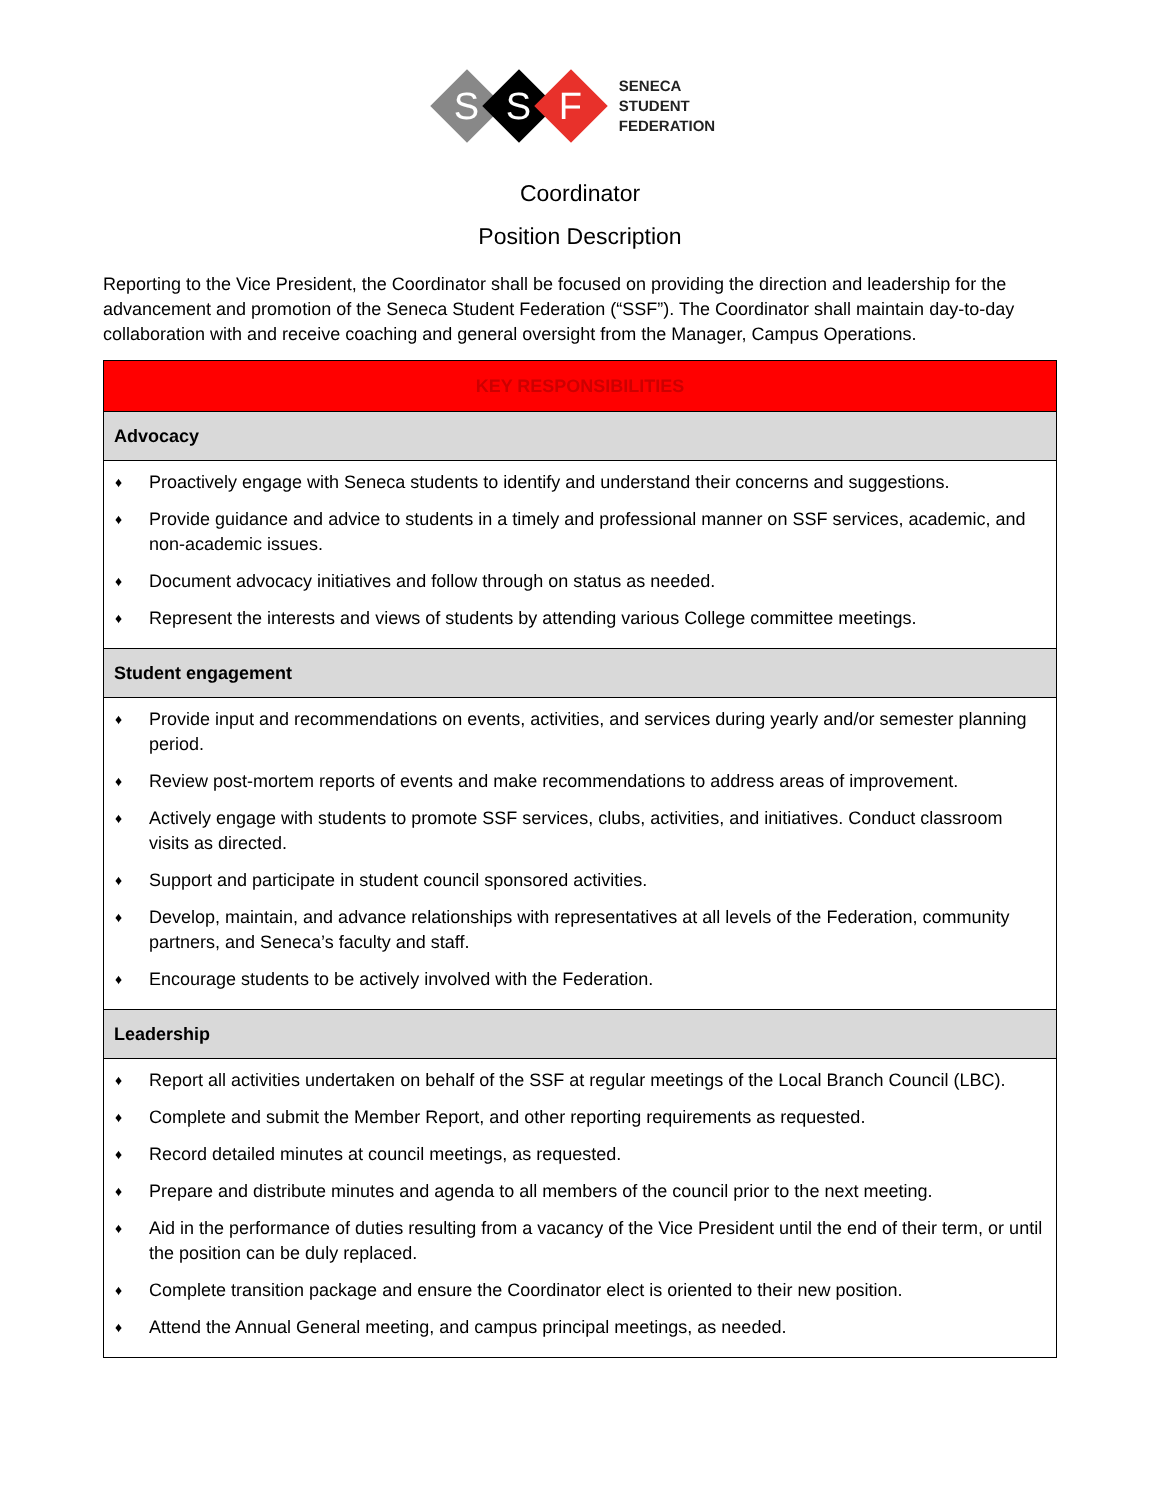S
S
F
SENECA
STUDENT
FEDERATION
Coordinator
Position Description
Reporting to the Vice President, the Coordinator shall be focused on providing the direction and leadership for the advancement and promotion of the Seneca Student Federation (“SSF”). The Coordinator shall maintain day-to-day collaboration with and receive coaching and general oversight from the Manager, Campus Operations.
| KEY RESPONSIBILITIES |
| --- |
| Advocacy |
| ♦ Proactively engage with Seneca students to identify and understand their concerns and suggestions. ♦ Provide guidance and advice to students in a timely and professional manner on SSF services, academic, and non-academic issues. ♦ Document advocacy initiatives and follow through on status as needed. ♦ Represent the interests and views of students by attending various College committee meetings. |
| Student engagement |
| ♦ Provide input and recommendations on events, activities, and services during yearly and/or semester planning period. ♦ Review post-mortem reports of events and make recommendations to address areas of improvement. ♦ Actively engage with students to promote SSF services, clubs, activities, and initiatives. Conduct classroom visits as directed. ♦ Support and participate in student council sponsored activities. ♦ Develop, maintain, and advance relationships with representatives at all levels of the Federation, community partners, and Seneca’s faculty and staff. ♦ Encourage students to be actively involved with the Federation. |
| Leadership |
| ♦ Report all activities undertaken on behalf of the SSF at regular meetings of the Local Branch Council (LBC). ♦ Complete and submit the Member Report, and other reporting requirements as requested. ♦ Record detailed minutes at council meetings, as requested. ♦ Prepare and distribute minutes and agenda to all members of the council prior to the next meeting. ♦ Aid in the performance of duties resulting from a vacancy of the Vice President until the end of their term, or until the position can be duly replaced. ♦ Complete transition package and ensure the Coordinator elect is oriented to their new position. ♦ Attend the Annual General meeting, and campus principal meetings, as needed. |